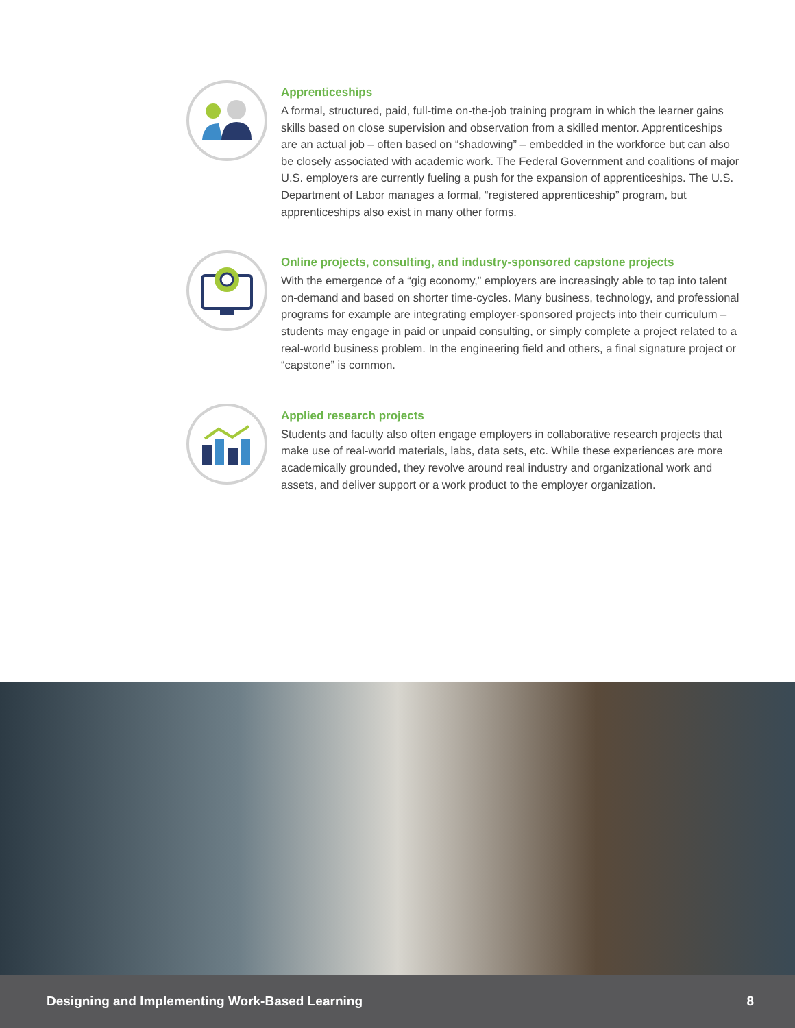Apprenticeships
A formal, structured, paid, full-time on-the-job training program in which the learner gains skills based on close supervision and observation from a skilled mentor. Apprenticeships are an actual job – often based on “shadowing” – embedded in the workforce but can also be closely associated with academic work. The Federal Government and coalitions of major U.S. employers are currently fueling a push for the expansion of apprenticeships. The U.S. Department of Labor manages a formal, “registered apprenticeship” program, but apprenticeships also exist in many other forms.
Online projects, consulting, and industry-sponsored capstone projects
With the emergence of a “gig economy,” employers are increasingly able to tap into talent on-demand and based on shorter time-cycles. Many business, technology, and professional programs for example are integrating employer-sponsored projects into their curriculum – students may engage in paid or unpaid consulting, or simply complete a project related to a real-world business problem. In the engineering field and others, a final signature project or “capstone” is common.
Applied research projects
Students and faculty also often engage employers in collaborative research projects that make use of real-world materials, labs, data sets, etc. While these experiences are more academically grounded, they revolve around real industry and organizational work and assets, and deliver support or a work product to the employer organization.
Designing and Implementing Work-Based Learning 8